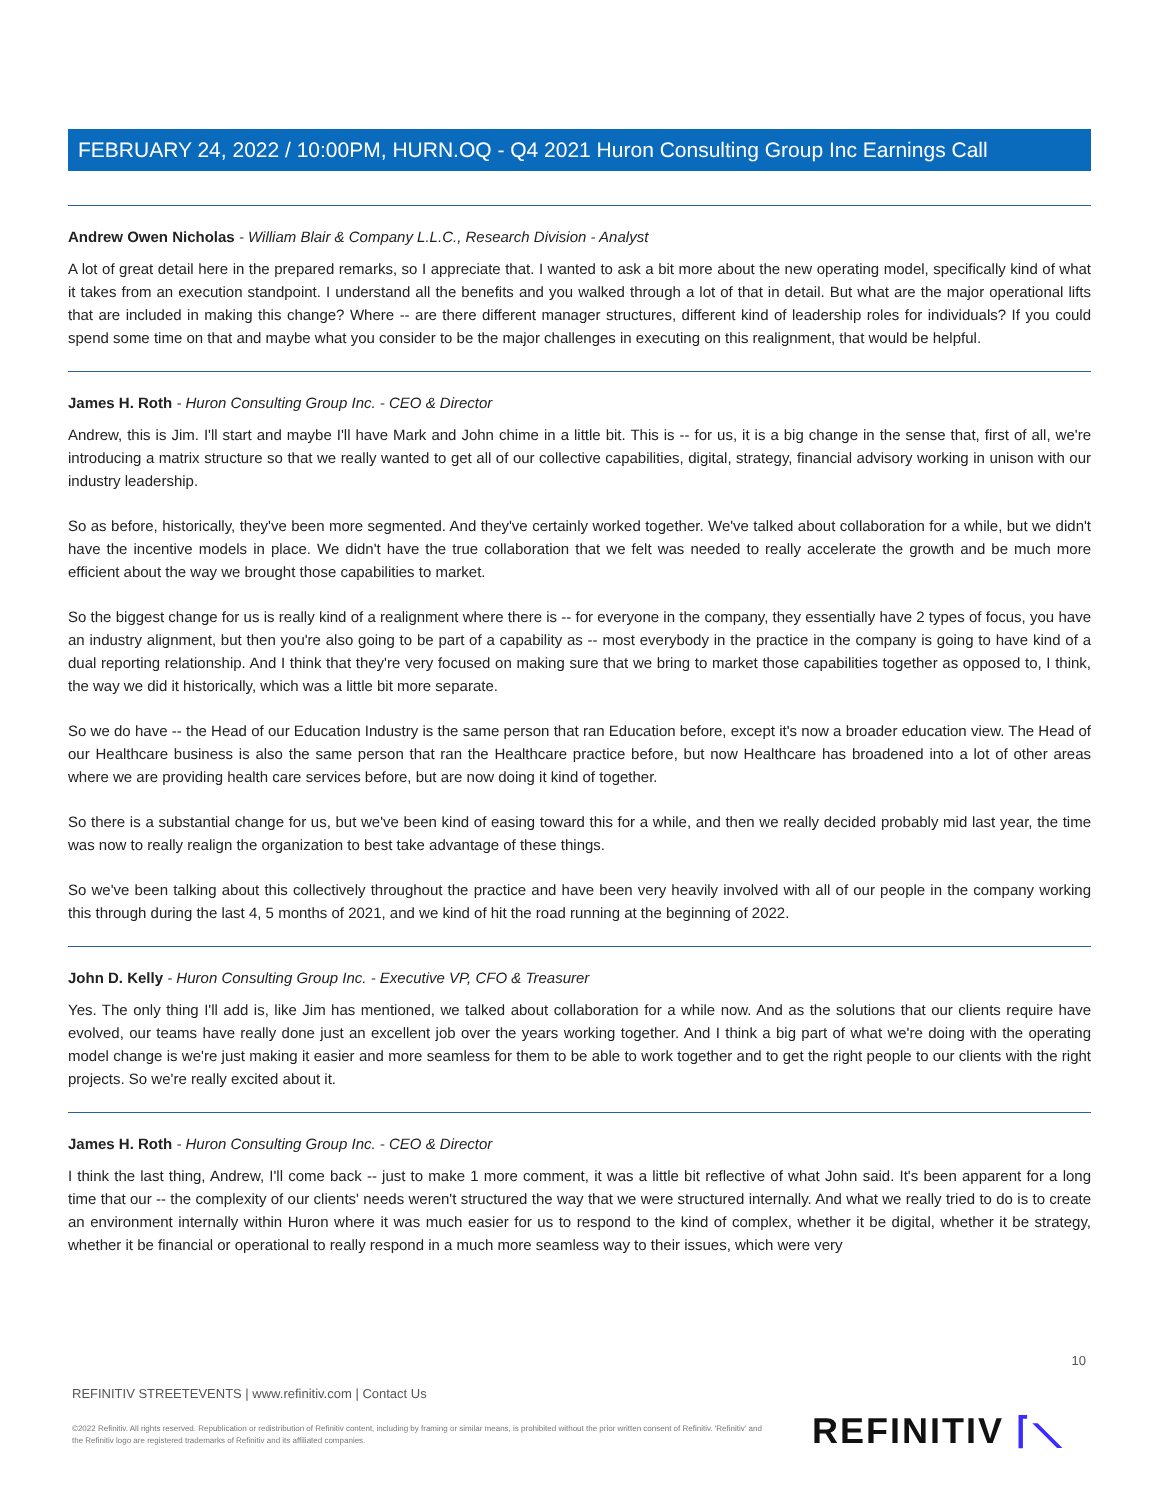FEBRUARY 24, 2022 / 10:00PM, HURN.OQ - Q4 2021 Huron Consulting Group Inc Earnings Call
Andrew Owen Nicholas - William Blair & Company L.L.C., Research Division - Analyst
A lot of great detail here in the prepared remarks, so I appreciate that. I wanted to ask a bit more about the new operating model, specifically kind of what it takes from an execution standpoint. I understand all the benefits and you walked through a lot of that in detail. But what are the major operational lifts that are included in making this change? Where -- are there different manager structures, different kind of leadership roles for individuals? If you could spend some time on that and maybe what you consider to be the major challenges in executing on this realignment, that would be helpful.
James H. Roth - Huron Consulting Group Inc. - CEO & Director
Andrew, this is Jim. I'll start and maybe I'll have Mark and John chime in a little bit. This is -- for us, it is a big change in the sense that, first of all, we're introducing a matrix structure so that we really wanted to get all of our collective capabilities, digital, strategy, financial advisory working in unison with our industry leadership.
So as before, historically, they've been more segmented. And they've certainly worked together. We've talked about collaboration for a while, but we didn't have the incentive models in place. We didn't have the true collaboration that we felt was needed to really accelerate the growth and be much more efficient about the way we brought those capabilities to market.
So the biggest change for us is really kind of a realignment where there is -- for everyone in the company, they essentially have 2 types of focus, you have an industry alignment, but then you're also going to be part of a capability as -- most everybody in the practice in the company is going to have kind of a dual reporting relationship. And I think that they're very focused on making sure that we bring to market those capabilities together as opposed to, I think, the way we did it historically, which was a little bit more separate.
So we do have -- the Head of our Education Industry is the same person that ran Education before, except it's now a broader education view. The Head of our Healthcare business is also the same person that ran the Healthcare practice before, but now Healthcare has broadened into a lot of other areas where we are providing health care services before, but are now doing it kind of together.
So there is a substantial change for us, but we've been kind of easing toward this for a while, and then we really decided probably mid last year, the time was now to really realign the organization to best take advantage of these things.
So we've been talking about this collectively throughout the practice and have been very heavily involved with all of our people in the company working this through during the last 4, 5 months of 2021, and we kind of hit the road running at the beginning of 2022.
John D. Kelly - Huron Consulting Group Inc. - Executive VP, CFO & Treasurer
Yes. The only thing I'll add is, like Jim has mentioned, we talked about collaboration for a while now. And as the solutions that our clients require have evolved, our teams have really done just an excellent job over the years working together. And I think a big part of what we're doing with the operating model change is we're just making it easier and more seamless for them to be able to work together and to get the right people to our clients with the right projects. So we're really excited about it.
James H. Roth - Huron Consulting Group Inc. - CEO & Director
I think the last thing, Andrew, I'll come back -- just to make 1 more comment, it was a little bit reflective of what John said. It's been apparent for a long time that our -- the complexity of our clients' needs weren't structured the way that we were structured internally. And what we really tried to do is to create an environment internally within Huron where it was much easier for us to respond to the kind of complex, whether it be digital, whether it be strategy, whether it be financial or operational to really respond in a much more seamless way to their issues, which were very
10
REFINITIV STREETEVENTS | www.refinitiv.com | Contact Us
©2022 Refinitiv. All rights reserved. Republication or redistribution of Refinitiv content, including by framing or similar means, is prohibited without the prior written consent of Refinitiv. 'Refinitiv' and the Refinitiv logo are registered trademarks of Refinitiv and its affiliated companies.
REFINITIV ⌈⟍